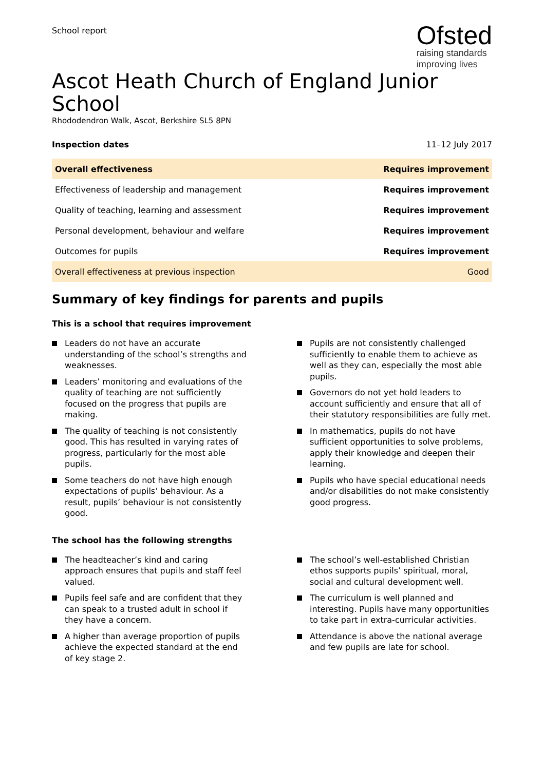School report
Ofsted
raising standards
improving lives
Ascot Heath Church of England Junior School
Rhododendron Walk, Ascot, Berkshire SL5 8PN
Inspection dates 11–12 July 2017
| Overall effectiveness | Requires improvement |
| Effectiveness of leadership and management | Requires improvement |
| Quality of teaching, learning and assessment | Requires improvement |
| Personal development, behaviour and welfare | Requires improvement |
| Outcomes for pupils | Requires improvement |
| Overall effectiveness at previous inspection | Good |
Summary of key findings for parents and pupils
This is a school that requires improvement
Leaders do not have an accurate understanding of the school’s strengths and weaknesses.
Leaders’ monitoring and evaluations of the quality of teaching are not sufficiently focused on the progress that pupils are making.
The quality of teaching is not consistently good. This has resulted in varying rates of progress, particularly for the most able pupils.
Some teachers do not have high enough expectations of pupils’ behaviour. As a result, pupils’ behaviour is not consistently good.
Pupils are not consistently challenged sufficiently to enable them to achieve as well as they can, especially the most able pupils.
Governors do not yet hold leaders to account sufficiently and ensure that all of their statutory responsibilities are fully met.
In mathematics, pupils do not have sufficient opportunities to solve problems, apply their knowledge and deepen their learning.
Pupils who have special educational needs and/or disabilities do not make consistently good progress.
The school has the following strengths
The headteacher’s kind and caring approach ensures that pupils and staff feel valued.
Pupils feel safe and are confident that they can speak to a trusted adult in school if they have a concern.
A higher than average proportion of pupils achieve the expected standard at the end of key stage 2.
The school’s well-established Christian ethos supports pupils’ spiritual, moral, social and cultural development well.
The curriculum is well planned and interesting. Pupils have many opportunities to take part in extra-curricular activities.
Attendance is above the national average and few pupils are late for school.